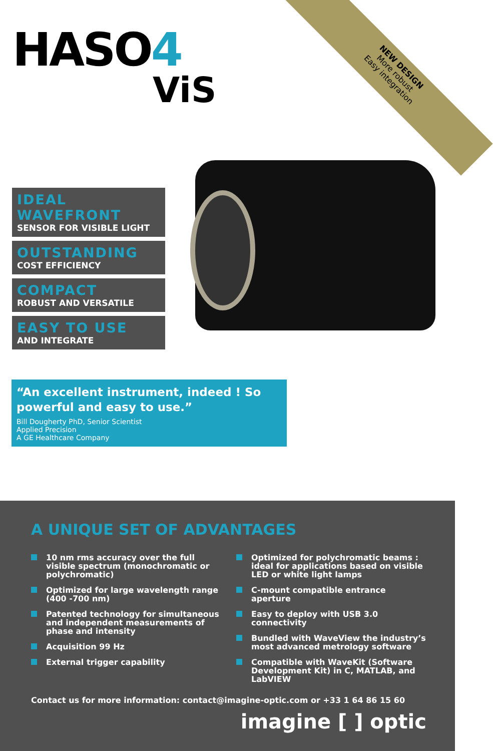NEW DESIGN
More robust
Easy integration
HASO4
ViS
IDEAL WAVEFRONT
SENSOR FOR VISIBLE LIGHT
OUTSTANDING
COST EFFICIENCY
COMPACT
ROBUST AND VERSATILE
EASY TO USE
AND INTEGRATE
“An excellent instrument, indeed ! So powerful and easy to use.”
Bill Dougherty PhD, Senior Scientist
Applied Precision
A GE Healthcare Company
A UNIQUE SET OF ADVANTAGES
10 nm rms accuracy over the full visible spectrum (monochromatic or polychromatic)
Optimized for large wavelength range (400 -700 nm)
Patented technology for simultaneous and independent measurements of phase and intensity
Acquisition 99 Hz
External trigger capability
Optimized for polychromatic beams : ideal for applications based on visible LED or white light lamps
C-mount compatible entrance aperture
Easy to deploy with USB 3.0 connectivity
Bundled with WaveView the industry’s most advanced metrology software
Compatible with WaveKit (Software Development Kit) in C, MATLAB, and LabVIEW
Contact us for more information: contact@imagine-optic.com or +33 1 64 86 15 60
imagine [ ] optic